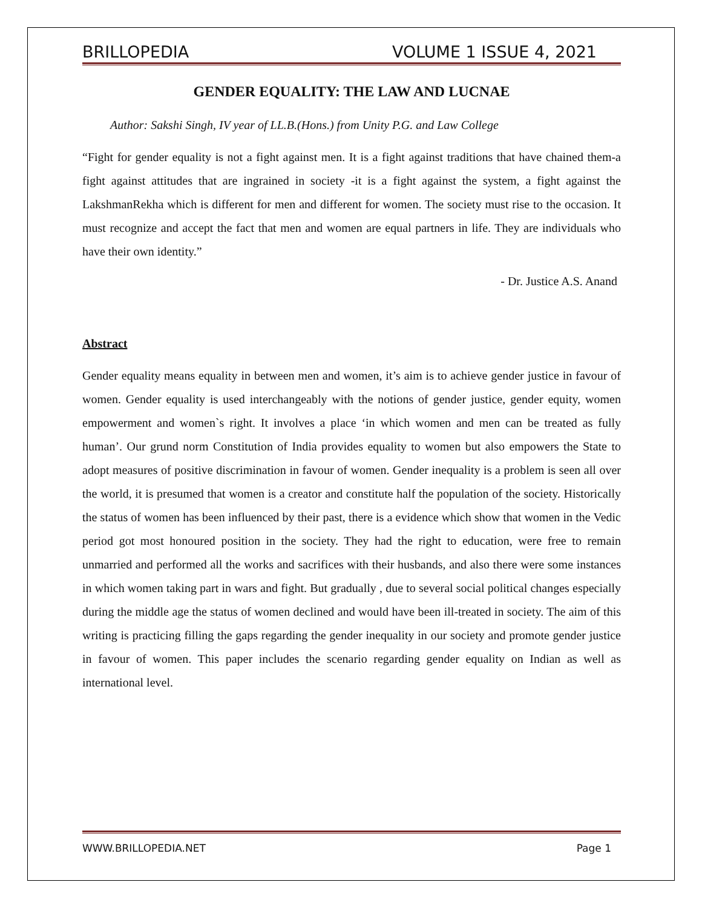BRILLOPEDIA VOLUME 1 ISSUE 4, 2021
GENDER EQUALITY: THE LAW AND LUCNAE
Author: Sakshi Singh, IV year of LL.B.(Hons.) from Unity P.G. and Law College
“Fight for gender equality is not a fight against men. It is a fight against traditions that have chained them-a fight against attitudes that are ingrained in society -it is a fight against the system, a fight against the LakshmanRekha which is different for men and different for women. The society must rise to the occasion. It must recognize and accept the fact that men and women are equal partners in life. They are individuals who have their own identity.”
- Dr. Justice A.S. Anand
Abstract
Gender equality means equality in between men and women, it’s aim is to achieve gender justice in favour of women. Gender equality is used interchangeably with the notions of gender justice, gender equity, women empowerment and women`s right. It involves a place ‘in which women and men can be treated as fully human’. Our grund norm Constitution of India provides equality to women but also empowers the State to adopt measures of positive discrimination in favour of women. Gender inequality is a problem is seen all over the world, it is presumed that women is a creator and constitute half the population of the society. Historically the status of women has been influenced by their past, there is a evidence which show that women in the Vedic period got most honoured position in the society. They had the right to education, were free to remain unmarried and performed all the works and sacrifices with their husbands, and also there were some instances in which women taking part in wars and fight. But gradually , due to several social political changes especially during the middle age the status of women declined and would have been ill-treated in society. The aim of this writing is practicing filling the gaps regarding the gender inequality in our society and promote gender justice in favour of women. This paper includes the scenario regarding gender equality on Indian as well as international level.
WWW.BRILLOPEDIA.NET Page 1